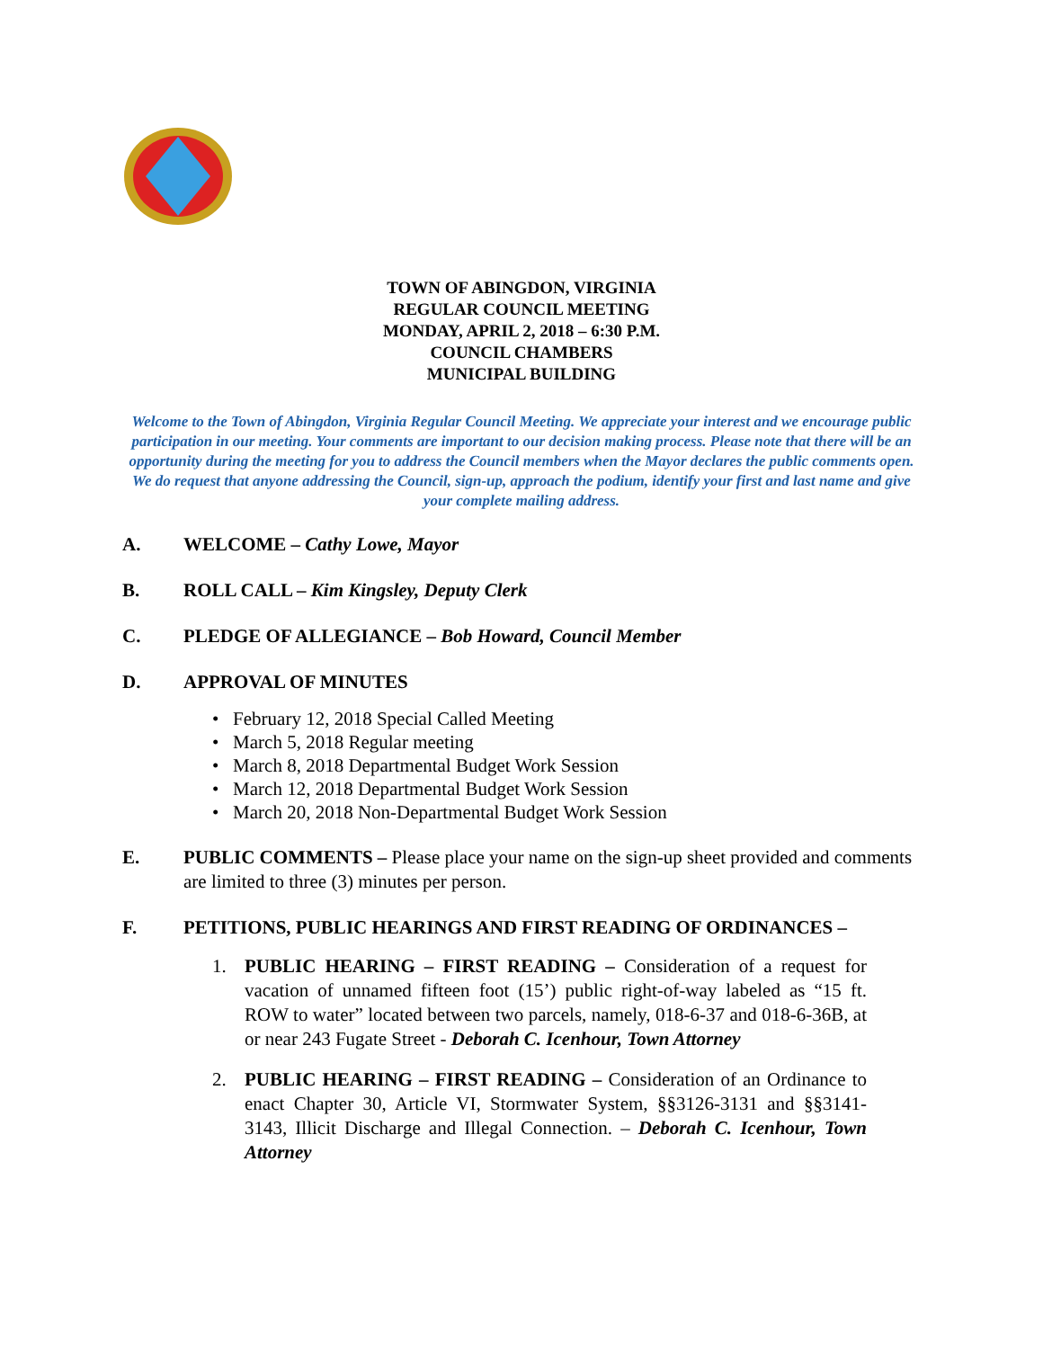TOWN OF ABINGDON, VIRGINIA
REGULAR COUNCIL MEETING
MONDAY, APRIL 2, 2018 – 6:30 P.M.
COUNCIL CHAMBERS
MUNICIPAL BUILDING
Welcome to the Town of Abingdon, Virginia Regular Council Meeting. We appreciate your interest and we encourage public participation in our meeting. Your comments are important to our decision making process. Please note that there will be an opportunity during the meeting for you to address the Council members when the Mayor declares the public comments open. We do request that anyone addressing the Council, sign-up, approach the podium, identify your first and last name and give your complete mailing address.
A. WELCOME – Cathy Lowe, Mayor
B. ROLL CALL – Kim Kingsley, Deputy Clerk
C. PLEDGE OF ALLEGIANCE – Bob Howard, Council Member
D. APPROVAL OF MINUTES
• February 12, 2018 Special Called Meeting
• March 5, 2018 Regular meeting
• March 8, 2018 Departmental Budget Work Session
• March 12, 2018 Departmental Budget Work Session
• March 20, 2018 Non-Departmental Budget Work Session
E. PUBLIC COMMENTS – Please place your name on the sign-up sheet provided and comments are limited to three (3) minutes per person.
F. PETITIONS, PUBLIC HEARINGS AND FIRST READING OF ORDINANCES –
1. PUBLIC HEARING – FIRST READING – Consideration of a request for vacation of unnamed fifteen foot (15’) public right-of-way labeled as “15 ft. ROW to water” located between two parcels, namely, 018-6-37 and 018-6-36B, at or near 243 Fugate Street - Deborah C. Icenhour, Town Attorney
2. PUBLIC HEARING – FIRST READING – Consideration of an Ordinance to enact Chapter 30, Article VI, Stormwater System, §§3126-3131 and §§3141-3143, Illicit Discharge and Illegal Connection. – Deborah C. Icenhour, Town Attorney